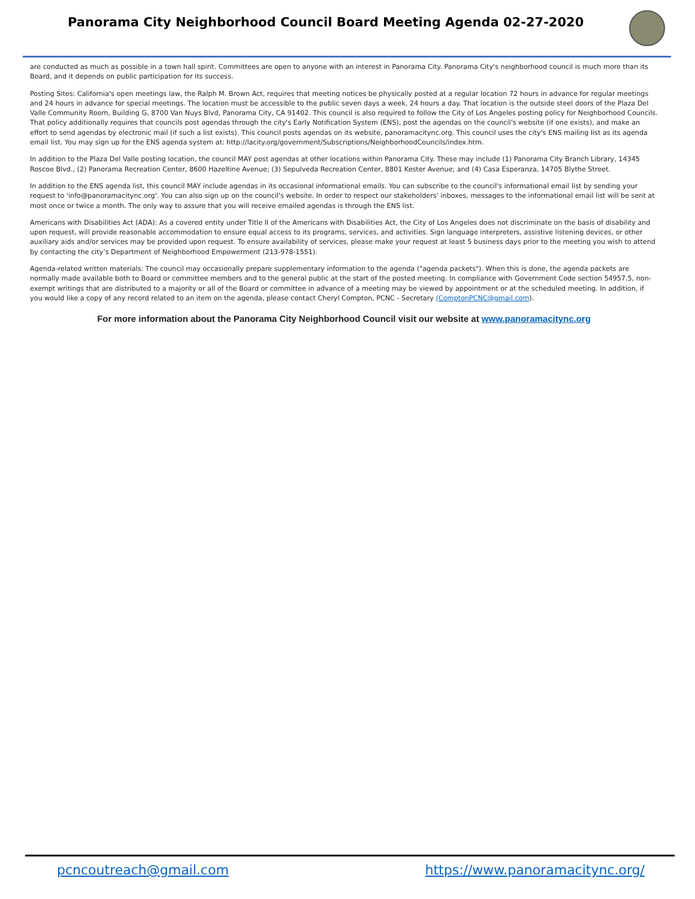Panorama City Neighborhood Council Board Meeting Agenda 02-27-2020
are conducted as much as possible in a town hall spirit. Committees are open to anyone with an interest in Panorama City. Panorama City's neighborhood council is much more than its Board, and it depends on public participation for its success.
Posting Sites: California's open meetings law, the Ralph M. Brown Act, requires that meeting notices be physically posted at a regular location 72 hours in advance for regular meetings and 24 hours in advance for special meetings. The location must be accessible to the public seven days a week, 24 hours a day. That location is the outside steel doors of the Plaza Del Valle Community Room, Building G, 8700 Van Nuys Blvd, Panorama City, CA 91402. This council is also required to follow the City of Los Angeles posting policy for Neighborhood Councils. That policy additionally requires that councils post agendas through the city's Early Notification System (ENS), post the agendas on the council's website (if one exists), and make an effort to send agendas by electronic mail (if such a list exists). This council posts agendas on its website, panoramacitync.org. This council uses the city's ENS mailing list as its agenda email list. You may sign up for the ENS agenda system at: http://lacity.org/government/Subscriptions/NeighborhoodCouncils/index.htm.
In addition to the Plaza Del Valle posting location, the council MAY post agendas at other locations within Panorama City. These may include (1) Panorama City Branch Library, 14345 Roscoe Blvd., (2) Panorama Recreation Center, 8600 Hazeltine Avenue; (3) Sepulveda Recreation Center, 8801 Kester Avenue; and (4) Casa Esperanza, 14705 Blythe Street.
In addition to the ENS agenda list, this council MAY include agendas in its occasional informational emails. You can subscribe to the council's informational email list by sending your request to 'info@panoramacitync.org'. You can also sign up on the council's website. In order to respect our stakeholders' inboxes, messages to the informational email list will be sent at most once or twice a month. The only way to assure that you will receive emailed agendas is through the ENS list.
Americans with Disabilities Act (ADA): As a covered entity under Title II of the Americans with Disabilities Act, the City of Los Angeles does not discriminate on the basis of disability and upon request, will provide reasonable accommodation to ensure equal access to its programs, services, and activities. Sign language interpreters, assistive listening devices, or other auxiliary aids and/or services may be provided upon request. To ensure availability of services, please make your request at least 5 business days prior to the meeting you wish to attend by contacting the city’s Department of Neighborhood Empowerment (213-978-1551).
Agenda-related written materials: The council may occasionally prepare supplementary information to the agenda ("agenda packets"). When this is done, the agenda packets are normally made available both to Board or committee members and to the general public at the start of the posted meeting. In compliance with Government Code section 54957.5, non-exempt writings that are distributed to a majority or all of the Board or committee in advance of a meeting may be viewed by appointment or at the scheduled meeting. In addition, if you would like a copy of any record related to an item on the agenda, please contact Cheryl Compton, PCNC - Secretary (ComptonPCNC@gmail.com).
For more information about the Panorama City Neighborhood Council visit our website at www.panoramacitync.org
pcncoutreach@gmail.com https://www.panoramacitync.org/